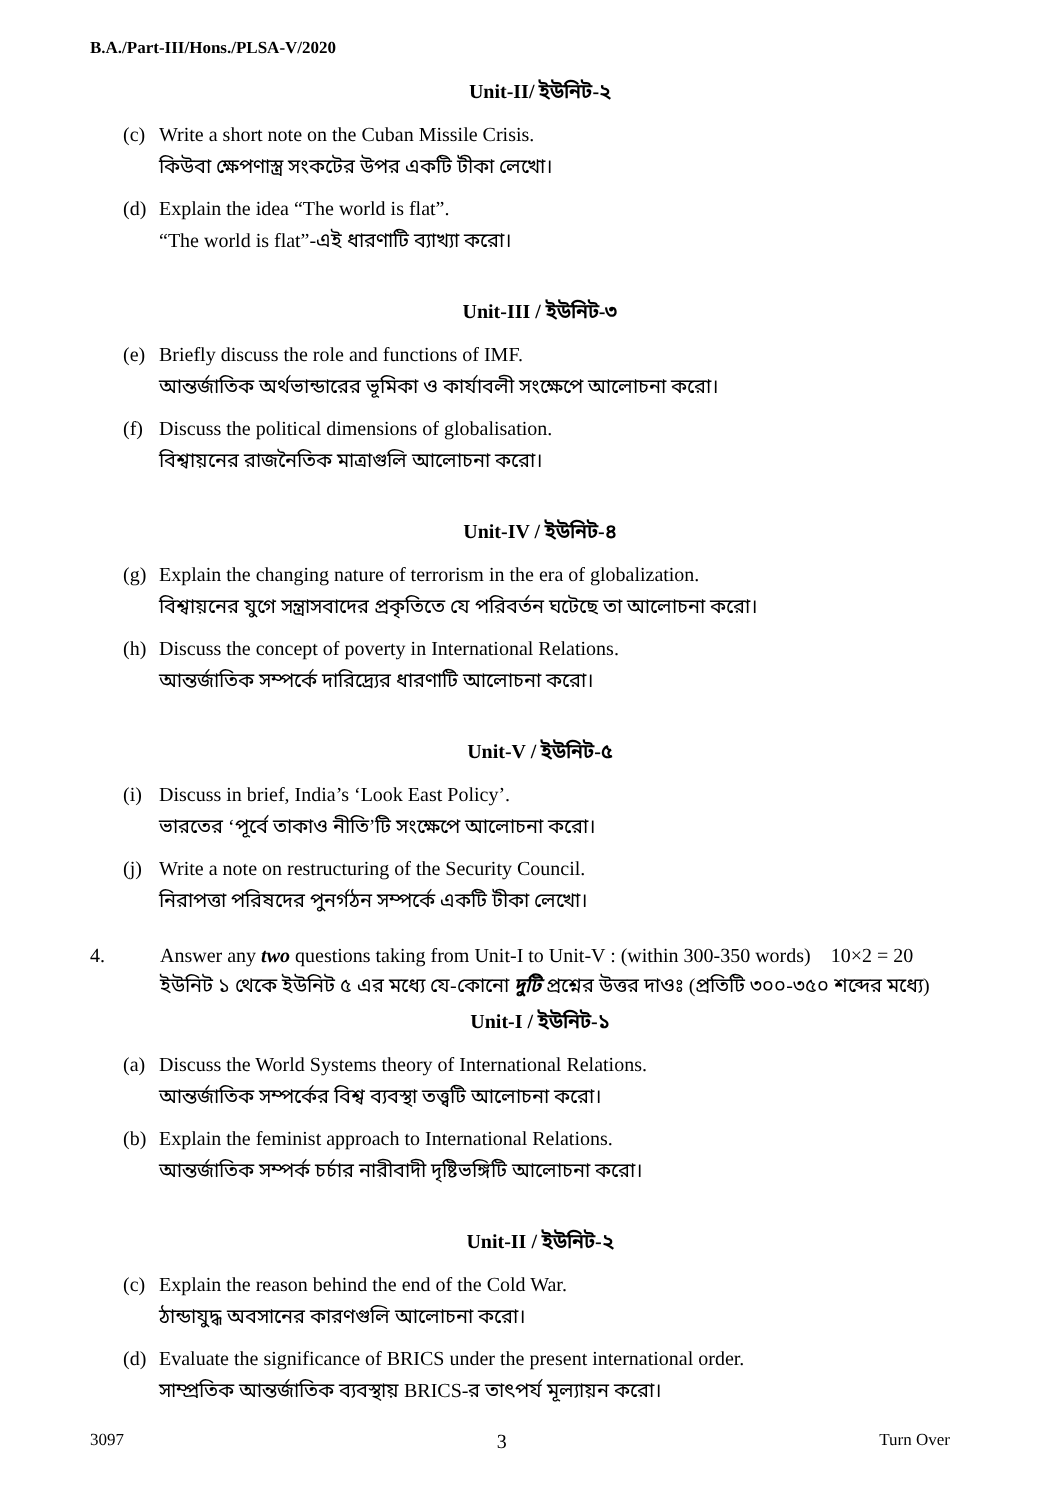B.A./Part-III/Hons./PLSA-V/2020
Unit-II/ ইউনিট-২
(c) Write a short note on the Cuban Missile Crisis.
কিউবা ক্ষেপণাস্ত্র সংকটের উপর একটি টীকা লেখো।
(d) Explain the idea “The world is flat”.
“The world is flat”-এই ধারণাটি ব্যাখ্যা করো।
Unit-III / ইউনিট-৩
(e) Briefly discuss the role and functions of IMF.
আন্তর্জাতিক অর্থভান্ডারের ভূমিকা ও কার্যাবলী সংক্ষেপে আলোচনা করো।
(f) Discuss the political dimensions of globalisation.
বিশ্বায়নের রাজনৈতিক মাত্রাগুলি আলোচনা করো।
Unit-IV / ইউনিট-৪
(g) Explain the changing nature of terrorism in the era of globalization.
বিশ্বায়নের যুগে সন্ত্রাসবাদের প্রকৃতিতে যে পরিবর্তন ঘটেছে তা আলোচনা করো।
(h) Discuss the concept of poverty in International Relations.
আন্তর্জাতিক সম্পর্কে দারিদ্র্যের ধারণাটি আলোচনা করো।
Unit-V / ইউনিট-৫
(i) Discuss in brief, India’s ‘Look East Policy’.
ভারতের ‘পূর্বে তাকাও নীতি’টি সংক্ষেপে আলোচনা করো।
(j) Write a note on restructuring of the Security Council.
নিরাপত্তা পরিষদের পুনর্গঠন সম্পর্কে একটি টীকা লেখো।
4. Answer any two questions taking from Unit-I to Unit-V : (within 300-350 words) 10×2 = 20
ইউনিট ১ থেকে ইউনিট ৫ এর মধ্যে যে-কোনো দুটি প্রশ্নের উত্তর দাওঃ (প্রতিটি ৩০০-৩৫০ শব্দের মধ্যে)
Unit-I / ইউনিট-১
(a) Discuss the World Systems theory of International Relations.
আন্তর্জাতিক সম্পর্কের বিশ্ব ব্যবস্থা তত্ত্বটি আলোচনা করো।
(b) Explain the feminist approach to International Relations.
আন্তর্জাতিক সম্পর্ক চর্চার নারীবাদী দৃষ্টিভঙ্গিটি আলোচনা করো।
Unit-II / ইউনিট-২
(c) Explain the reason behind the end of the Cold War.
ঠান্ডাযুদ্ধ অবসানের কারণগুলি আলোচনা করো।
(d) Evaluate the significance of BRICS under the present international order.
সাম্প্রতিক আন্তর্জাতিক ব্যবস্থায় BRICS-র তাৎপর্য মূল্যায়ন করো।
3097 3 Turn Over